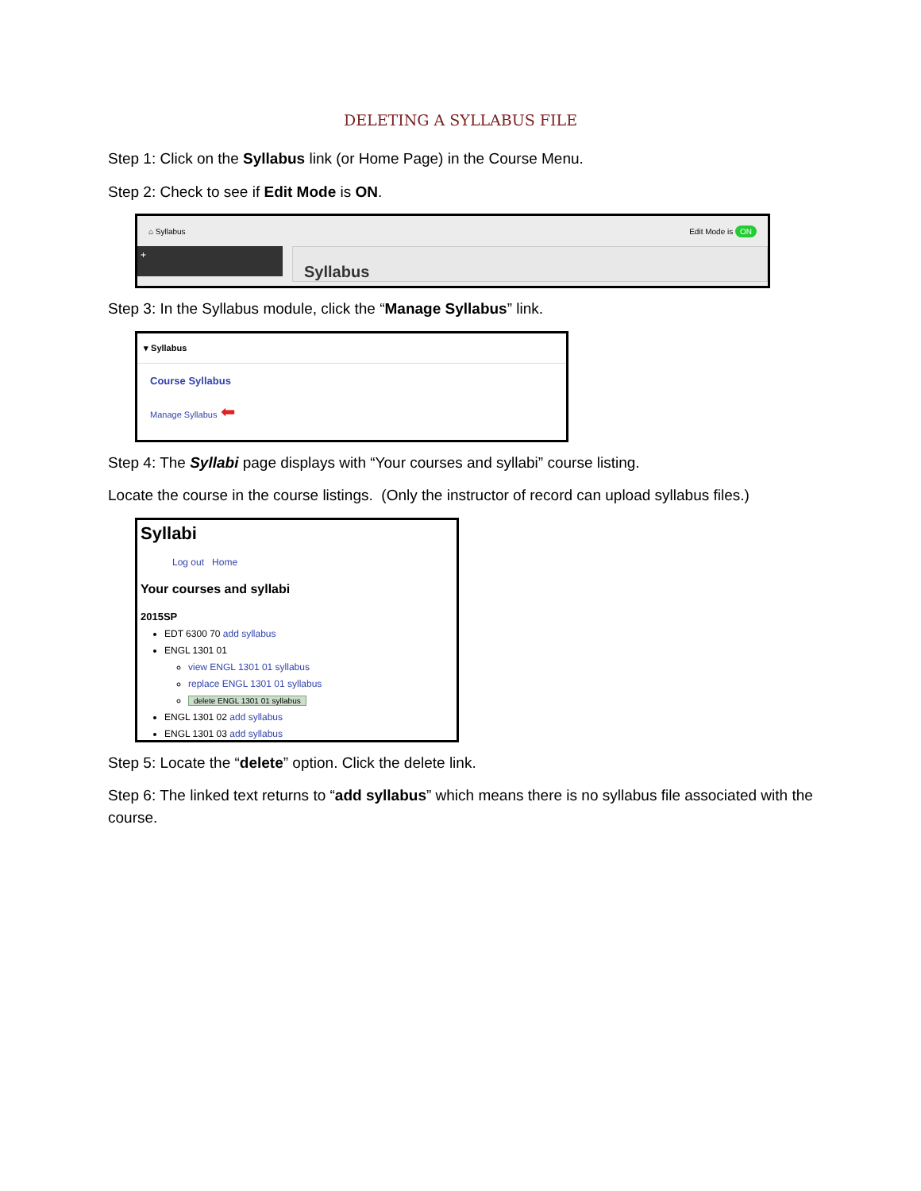DELETING A SYLLABUS FILE
Step 1: Click on the Syllabus link (or Home Page) in the Course Menu.
Step 2: Check to see if Edit Mode is ON.
⌂ Syllabus Edit Mode is ON
+
Syllabus
Step 3: In the Syllabus module, click the “Manage Syllabus” link.
▾ Syllabus
Course Syllabus
Manage Syllabus ⬅
Step 4: The Syllabi page displays with “Your courses and syllabi” course listing.
Locate the course in the course listings. (Only the instructor of record can upload syllabus files.)
Syllabi
Log out Home
Your courses and syllabi
2015SP
EDT 6300 70 add syllabus
ENGL 1301 01
view ENGL 1301 01 syllabus
replace ENGL 1301 01 syllabus
delete ENGL 1301 01 syllabus
ENGL 1301 02 add syllabus
ENGL 1301 03 add syllabus
Step 5: Locate the “delete” option. Click the delete link.
Step 6: The linked text returns to “add syllabus” which means there is no syllabus file associated with the course.